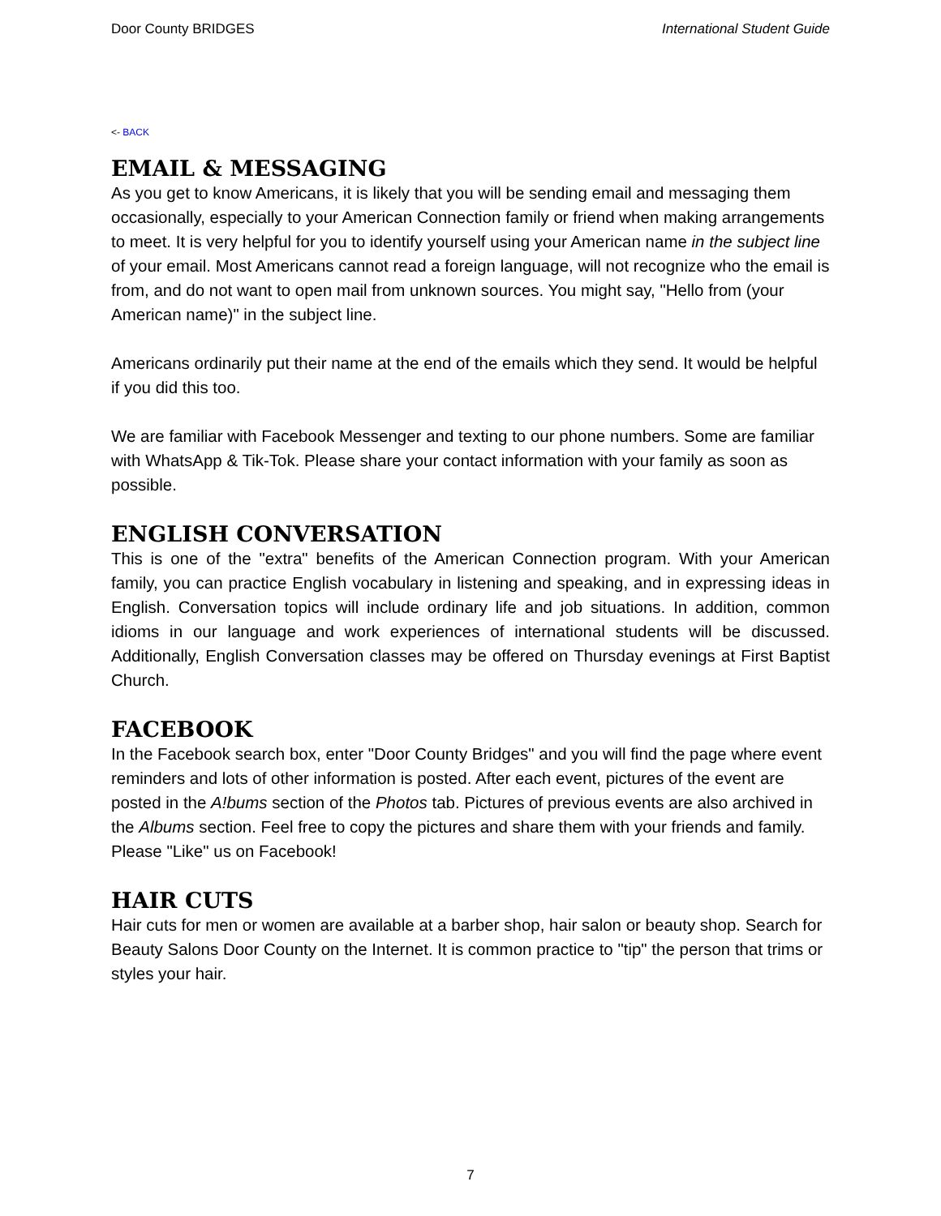Door County BRIDGES International Student Guide
<- BACK
EMAIL & MESSAGING
As you get to know Americans, it is likely that you will be sending email and messaging them occasionally, especially to your American Connection family or friend when making arrangements to meet. It is very helpful for you to identify yourself using your American name in the subject line of your email. Most Americans cannot read a foreign language, will not recognize who the email is from, and do not want to open mail from unknown sources. You might say, "Hello from (your American name)" in the subject line.
Americans ordinarily put their name at the end of the emails which they send. It would be helpful if you did this too.
We are familiar with Facebook Messenger and texting to our phone numbers. Some are familiar with WhatsApp & Tik-Tok. Please share your contact information with your family as soon as possible.
ENGLISH CONVERSATION
This is one of the "extra" benefits of the American Connection program. With your American family, you can practice English vocabulary in listening and speaking, and in expressing ideas in English. Conversation topics will include ordinary life and job situations. In addition, common idioms in our language and work experiences of international students will be discussed. Additionally, English Conversation classes may be offered on Thursday evenings at First Baptist Church.
FACEBOOK
In the Facebook search box, enter "Door County Bridges" and you will find the page where event reminders and lots of other information is posted. After each event, pictures of the event are posted in the A!bums section of the Photos tab. Pictures of previous events are also archived in the Albums section. Feel free to copy the pictures and share them with your friends and family. Please "Like" us on Facebook!
HAIR CUTS
Hair cuts for men or women are available at a barber shop, hair salon or beauty shop. Search for Beauty Salons Door County on the Internet. It is common practice to "tip" the person that trims or styles your hair.
7